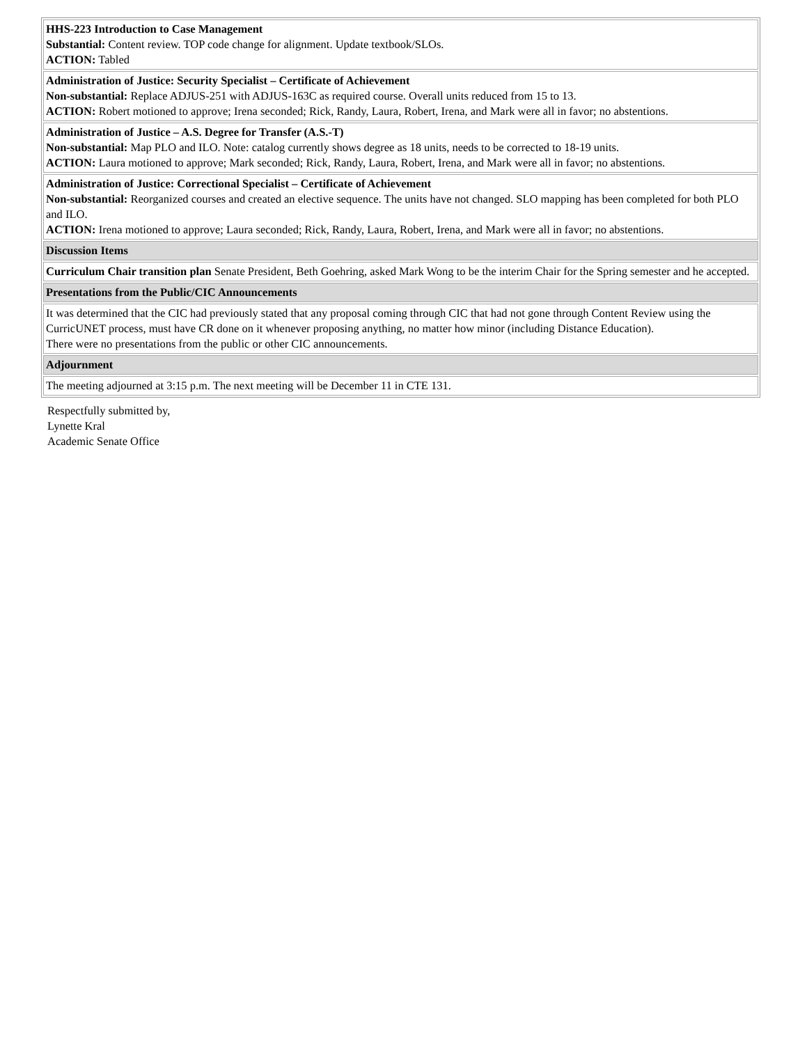| HHS-223 Introduction to Case Management Substantial: Content review. TOP code change for alignment. Update textbook/SLOs. ACTION: Tabled |
| Administration of Justice: Security Specialist – Certificate of Achievement Non-substantial: Replace ADJUS-251 with ADJUS-163C as required course. Overall units reduced from 15 to 13. ACTION: Robert motioned to approve; Irena seconded; Rick, Randy, Laura, Robert, Irena, and Mark were all in favor; no abstentions. |
| Administration of Justice – A.S. Degree for Transfer (A.S.-T) Non-substantial: Map PLO and ILO. Note: catalog currently shows degree as 18 units, needs to be corrected to 18-19 units. ACTION: Laura motioned to approve; Mark seconded; Rick, Randy, Laura, Robert, Irena, and Mark were all in favor; no abstentions. |
| Administration of Justice: Correctional Specialist – Certificate of Achievement Non-substantial: Reorganized courses and created an elective sequence. The units have not changed. SLO mapping has been completed for both PLO and ILO. ACTION: Irena motioned to approve; Laura seconded; Rick, Randy, Laura, Robert, Irena, and Mark were all in favor; no abstentions. |
| Discussion Items |
| Curriculum Chair transition plan Senate President, Beth Goehring, asked Mark Wong to be the interim Chair for the Spring semester and he accepted. |
| Presentations from the Public/CIC Announcements |
| It was determined that the CIC had previously stated that any proposal coming through CIC that had not gone through Content Review using the CurricUNET process, must have CR done on it whenever proposing anything, no matter how minor (including Distance Education). There were no presentations from the public or other CIC announcements. |
| Adjournment |
| The meeting adjourned at 3:15 p.m. The next meeting will be December 11 in CTE 131. |
Respectfully submitted by,
Lynette Kral
Academic Senate Office